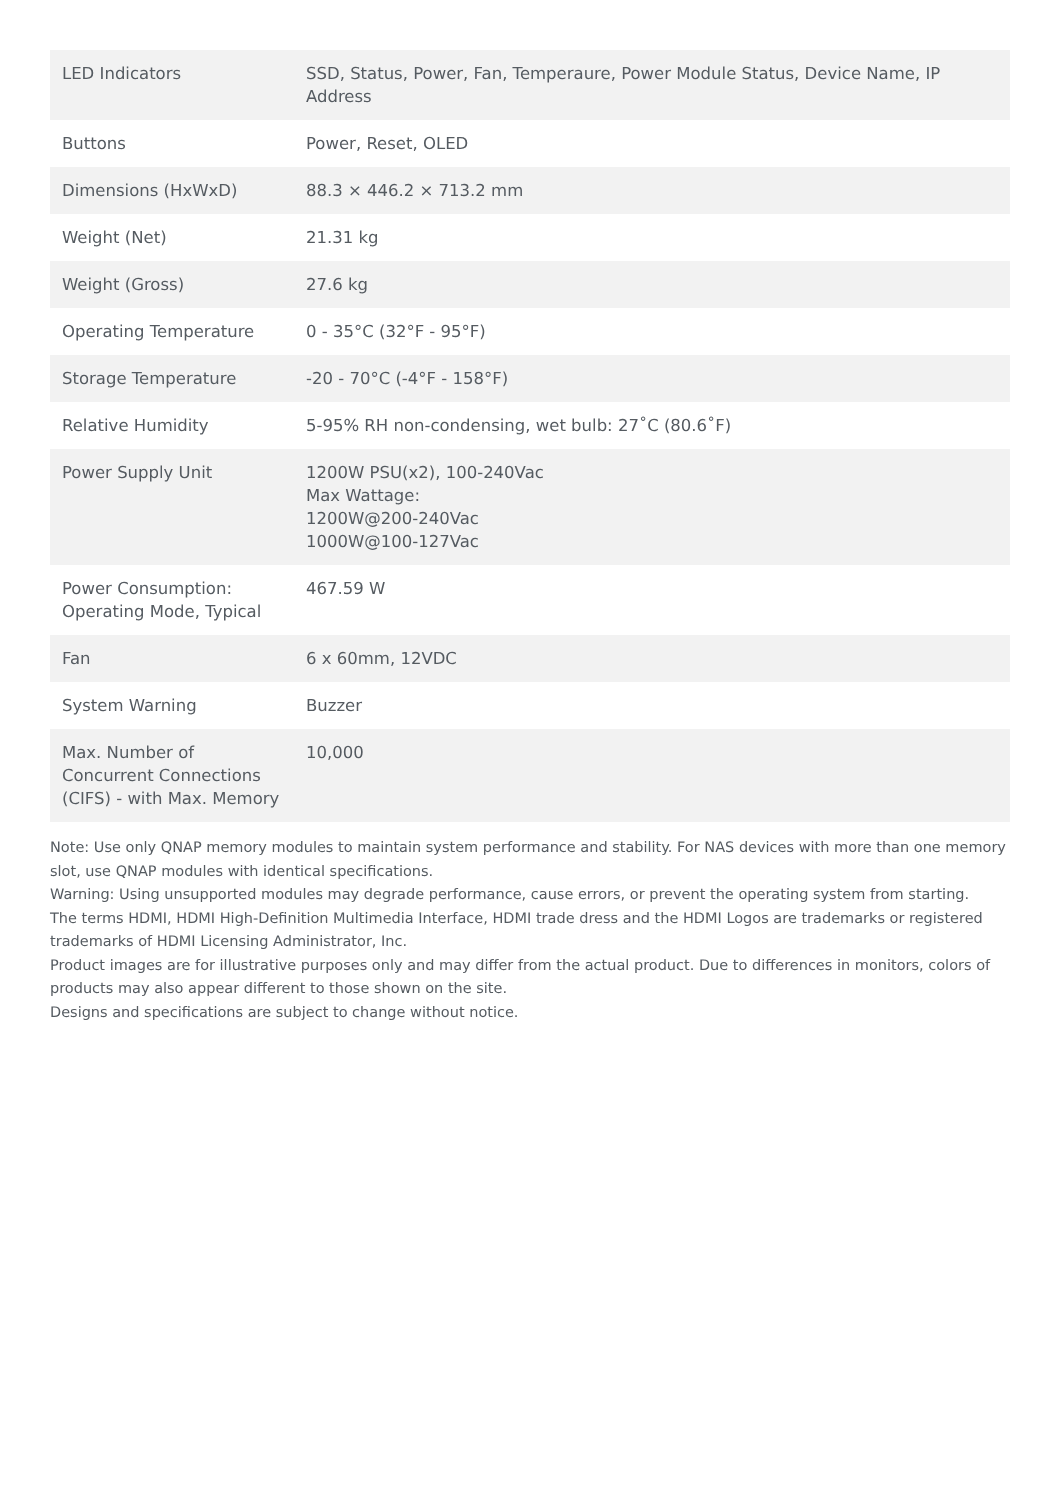| LED Indicators | SSD, Status, Power, Fan, Temperaure, Power Module Status, Device Name, IP Address |
| Buttons | Power, Reset, OLED |
| Dimensions (HxWxD) | 88.3 × 446.2 × 713.2 mm |
| Weight (Net) | 21.31 kg |
| Weight (Gross) | 27.6 kg |
| Operating Temperature | 0 - 35°C (32°F - 95°F) |
| Storage Temperature | -20 - 70°C (-4°F - 158°F) |
| Relative Humidity | 5-95% RH non-condensing, wet bulb: 27˚C (80.6˚F) |
| Power Supply Unit | 1200W PSU(x2), 100-240Vac Max Wattage: 1200W@200-240Vac 1000W@100-127Vac |
| Power Consumption: Operating Mode, Typical | 467.59 W |
| Fan | 6 x 60mm, 12VDC |
| System Warning | Buzzer |
| Max. Number of Concurrent Connections (CIFS) - with Max. Memory | 10,000 |
Note: Use only QNAP memory modules to maintain system performance and stability. For NAS devices with more than one memory slot, use QNAP modules with identical specifications.
Warning: Using unsupported modules may degrade performance, cause errors, or prevent the operating system from starting.
The terms HDMI, HDMI High-Definition Multimedia Interface, HDMI trade dress and the HDMI Logos are trademarks or registered trademarks of HDMI Licensing Administrator, Inc.
Product images are for illustrative purposes only and may differ from the actual product. Due to differences in monitors, colors of products may also appear different to those shown on the site.
Designs and specifications are subject to change without notice.